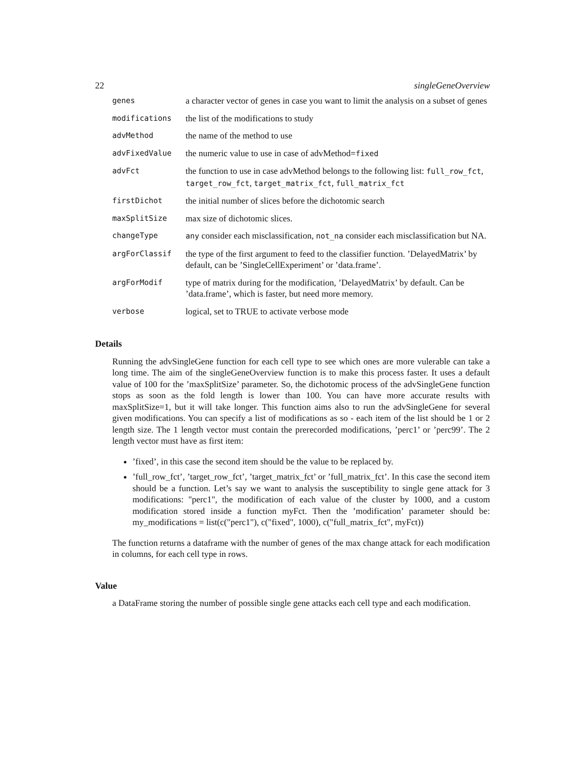22 singleGeneOverview
| genes | a character vector of genes in case you want to limit the analysis on a subset of genes |
| modifications | the list of the modifications to study |
| advMethod | the name of the method to use |
| advFixedValue | the numeric value to use in case of advMethod= fixed |
| advFct | the function to use in case advMethod belongs to the following list: full_row_fct , target_row_fct , target_matrix_fct , full_matrix_fct |
| firstDichot | the initial number of slices before the dichotomic search |
| maxSplitSize | max size of dichotomic slices. |
| changeType | any consider each misclassification, not_na consider each misclassification but NA. |
| argForClassif | the type of the first argument to feed to the classifier function. ’DelayedMatrix’ by default, can be ’SingleCellExperiment’ or ’data.frame’. |
| argForModif | type of matrix during for the modification, ’DelayedMatrix’ by default. Can be ’data.frame’, which is faster, but need more memory. |
| verbose | logical, set to TRUE to activate verbose mode |
Details
Running the advSingleGene function for each cell type to see which ones are more vulerable can take a long time. The aim of the singleGeneOverview function is to make this process faster. It uses a default value of 100 for the ’maxSplitSize’ parameter. So, the dichotomic process of the advSingleGene function stops as soon as the fold length is lower than 100. You can have more accurate results with maxSplitSize=1, but it will take longer. This function aims also to run the advSingleGene for several given modifications. You can specify a list of modifications as so - each item of the list should be 1 or 2 length size. The 1 length vector must contain the prerecorded modifications, ’perc1’ or ’perc99’. The 2 length vector must have as first item:
’fixed’, in this case the second item should be the value to be replaced by.
’full_row_fct’, ’target_row_fct’, ’target_matrix_fct’ or ’full_matrix_fct’. In this case the second item should be a function. Let’s say we want to analysis the susceptibility to single gene attack for 3 modifications: "perc1", the modification of each value of the cluster by 1000, and a custom modification stored inside a function myFct. Then the ’modification’ parameter should be: my_modifications = list(c("perc1"), c("fixed", 1000), c("full_matrix_fct", myFct))
The function returns a dataframe with the number of genes of the max change attack for each modification in columns, for each cell type in rows.
Value
a DataFrame storing the number of possible single gene attacks each cell type and each modification.